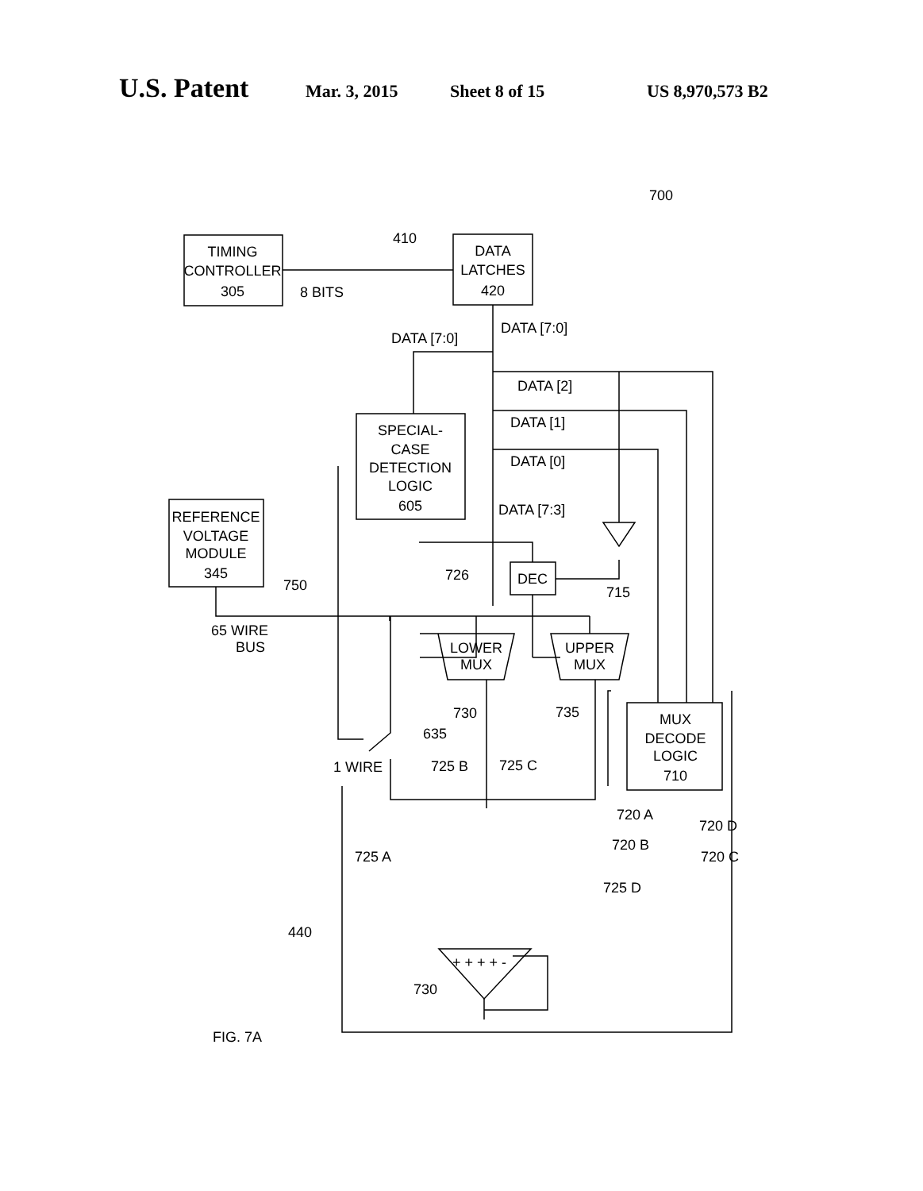U.S. Patent Mar. 3, 2015 Sheet 8 of 15 US 8,970,573 B2
TIMING
CONTROLLER
305
DATA
LATCHES
420
SPECIAL-
CASE
DETECTION
LOGIC
605
REFERENCE
VOLTAGE
MODULE
345
DEC
LOWER
MUX
UPPER
MUX
MUX
DECODE
LOGIC
710
700
410
8 BITS
DATA [7:0]
DATA [7:0]
DATA [2]
DATA [1]
DATA [0]
DATA [7:3]
726
715
750
65 WIRE
BUS
730
735
635
1 WIRE
725 B
725 C
720 A
720 D
720 B
720 C
725 A
725 D
440
730
+ + + + -
FIG. 7A